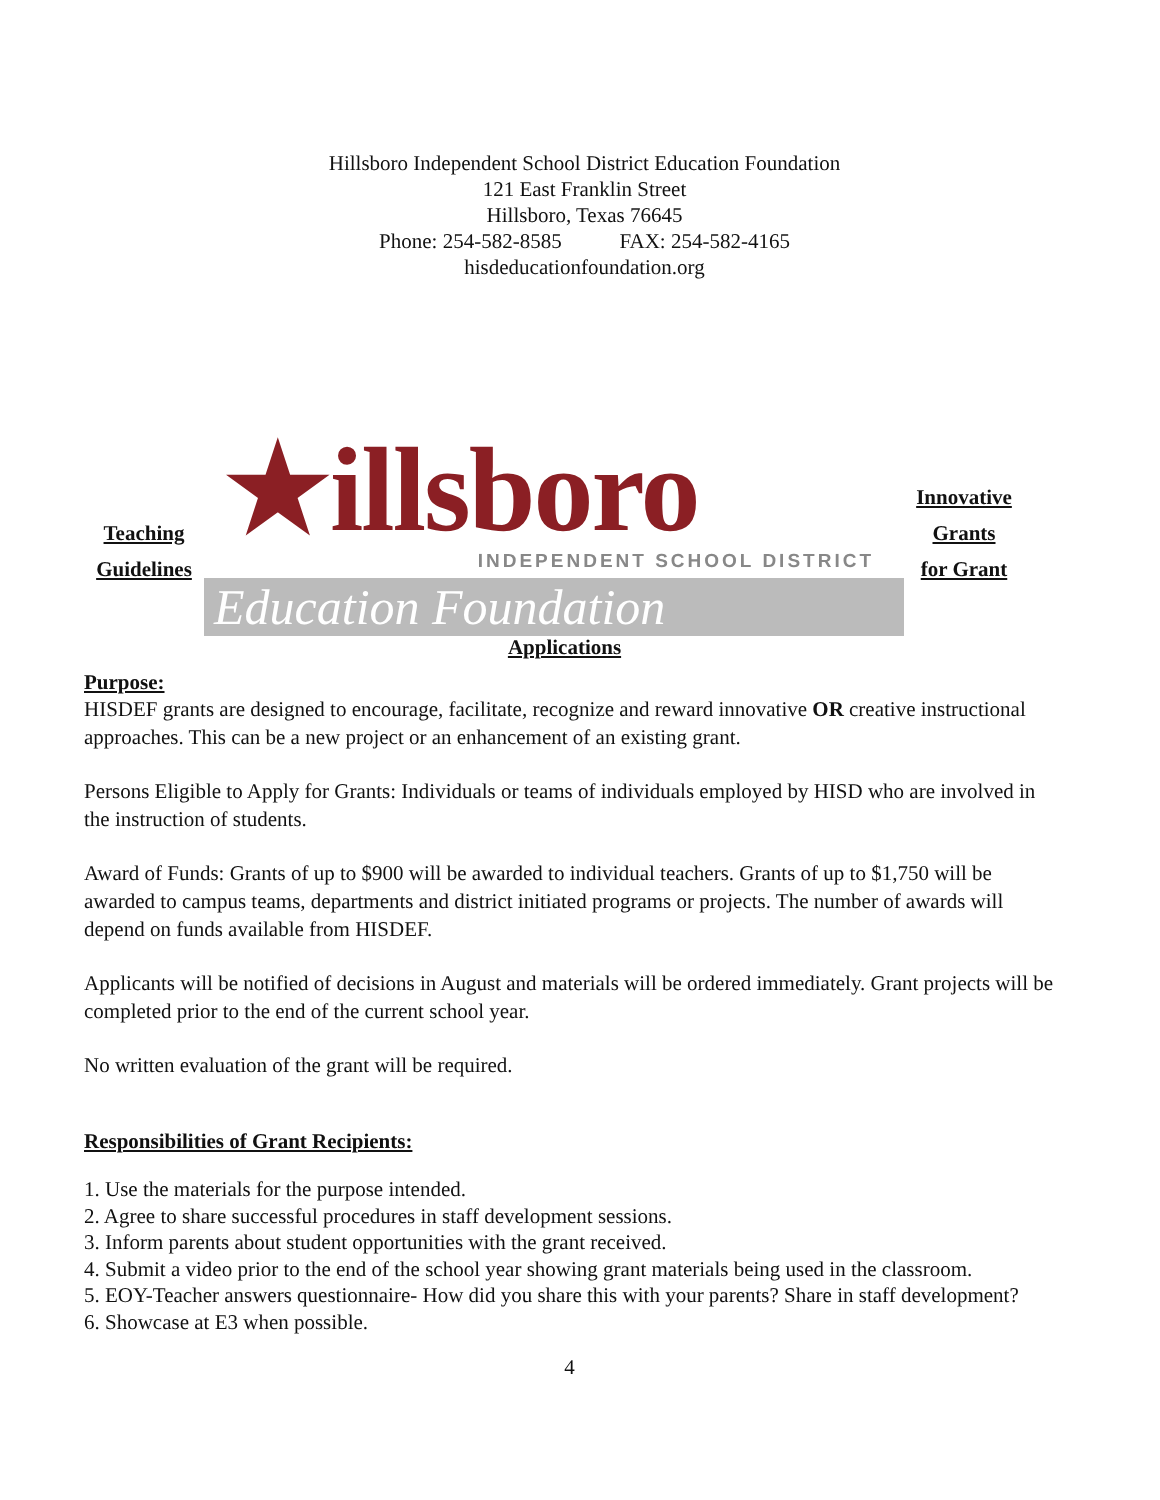Hillsboro Independent School District Education Foundation
121 East Franklin Street
Hillsboro, Texas 76645
Phone: 254-582-8585 FAX: 254-582-4165
hisdeducationfoundation.org
Teaching
Guidelines
★illsboro
INDEPENDENT SCHOOL DISTRICT
Education Foundation
Innovative
Grants
for Grant
Applications
Purpose:
HISDEF grants are designed to encourage, facilitate, recognize and reward innovative OR creative instructional approaches. This can be a new project or an enhancement of an existing grant.
Persons Eligible to Apply for Grants: Individuals or teams of individuals employed by HISD who are involved in the instruction of students.
Award of Funds: Grants of up to $900 will be awarded to individual teachers. Grants of up to $1,750 will be awarded to campus teams, departments and district initiated programs or projects. The number of awards will depend on funds available from HISDEF.
Applicants will be notified of decisions in August and materials will be ordered immediately. Grant projects will be completed prior to the end of the current school year.
No written evaluation of the grant will be required.
Responsibilities of Grant Recipients:
1. Use the materials for the purpose intended.
2. Agree to share successful procedures in staff development sessions.
3. Inform parents about student opportunities with the grant received.
4. Submit a video prior to the end of the school year showing grant materials being used in the classroom.
5. EOY-Teacher answers questionnaire- How did you share this with your parents? Share in staff development?
6. Showcase at E3 when possible.
4